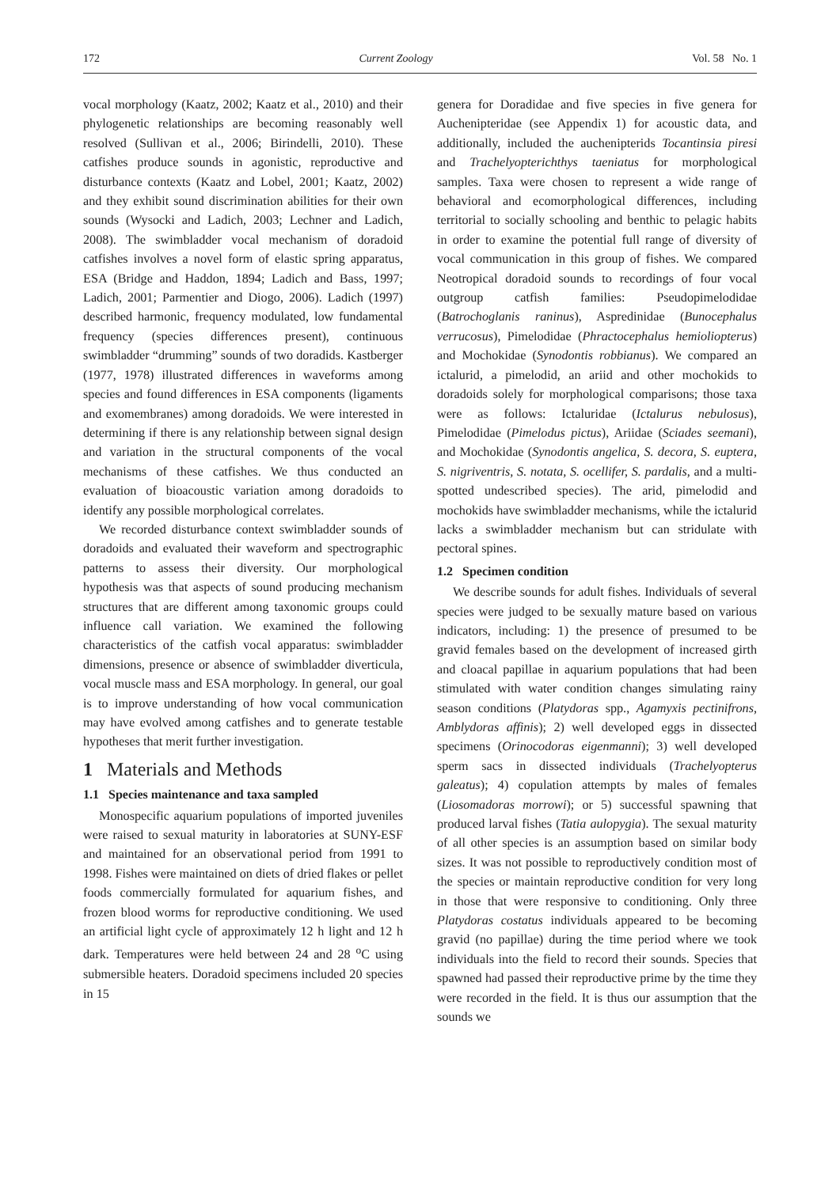172 Current Zoology Vol. 58 No. 1
vocal morphology (Kaatz, 2002; Kaatz et al., 2010) and their phylogenetic relationships are becoming reasonably well resolved (Sullivan et al., 2006; Birindelli, 2010). These catfishes produce sounds in agonistic, reproductive and disturbance contexts (Kaatz and Lobel, 2001; Kaatz, 2002) and they exhibit sound discrimination abilities for their own sounds (Wysocki and Ladich, 2003; Lechner and Ladich, 2008). The swimbladder vocal mechanism of doradoid catfishes involves a novel form of elastic spring apparatus, ESA (Bridge and Haddon, 1894; Ladich and Bass, 1997; Ladich, 2001; Parmentier and Diogo, 2006). Ladich (1997) described harmonic, frequency modulated, low fundamental frequency (species differences present), continuous swimbladder “drumming” sounds of two doradids. Kastberger (1977, 1978) illustrated differences in waveforms among species and found differences in ESA components (ligaments and exomembranes) among doradoids. We were interested in determining if there is any relationship between signal design and variation in the structural components of the vocal mechanisms of these catfishes. We thus conducted an evaluation of bioacoustic variation among doradoids to identify any possible morphological correlates.
We recorded disturbance context swimbladder sounds of doradoids and evaluated their waveform and spectrographic patterns to assess their diversity. Our morphological hypothesis was that aspects of sound producing mechanism structures that are different among taxonomic groups could influence call variation. We examined the following characteristics of the catfish vocal apparatus: swimbladder dimensions, presence or absence of swimbladder diverticula, vocal muscle mass and ESA morphology. In general, our goal is to improve understanding of how vocal communication may have evolved among catfishes and to generate testable hypotheses that merit further investigation.
1 Materials and Methods
1.1 Species maintenance and taxa sampled
Monospecific aquarium populations of imported juveniles were raised to sexual maturity in laboratories at SUNY-ESF and maintained for an observational period from 1991 to 1998. Fishes were maintained on diets of dried flakes or pellet foods commercially formulated for aquarium fishes, and frozen blood worms for reproductive conditioning. We used an artificial light cycle of approximately 12 h light and 12 h dark. Temperatures were held between 24 and 28 <sup>o</sup>C using submersible heaters. Doradoid specimens included 20 species in 15
genera for Doradidae and five species in five genera for Auchenipteridae (see Appendix 1) for acoustic data, and additionally, included the auchenipterids Tocantinsia piresi and Trachelyopterichthys taeniatus for morphological samples. Taxa were chosen to represent a wide range of behavioral and ecomorphological differences, including territorial to socially schooling and benthic to pelagic habits in order to examine the potential full range of diversity of vocal communication in this group of fishes. We compared Neotropical doradoid sounds to recordings of four vocal outgroup catfish families: Pseudopimelodidae (Batrochoglanis raninus), Aspredinidae (Bunocephalus verrucosus), Pimelodidae (Phractocephalus hemioliopterus) and Mochokidae (Synodontis robbianus). We compared an ictalurid, a pimelodid, an ariid and other mochokids to doradoids solely for morphological comparisons; those taxa were as follows: Ictaluridae (Ictalurus nebulosus), Pimelodidae (Pimelodus pictus), Ariidae (Sciades seemani), and Mochokidae (Synodontis angelica, S. decora, S. euptera, S. nigriventris, S. notata, S. ocellifer, S. pardalis, and a multi-spotted undescribed species). The arid, pimelodid and mochokids have swimbladder mechanisms, while the ictalurid lacks a swimbladder mechanism but can stridulate with pectoral spines.
1.2 Specimen condition
We describe sounds for adult fishes. Individuals of several species were judged to be sexually mature based on various indicators, including: 1) the presence of presumed to be gravid females based on the development of increased girth and cloacal papillae in aquarium populations that had been stimulated with water condition changes simulating rainy season conditions (Platydoras spp., Agamyxis pectinifrons, Amblydoras affinis); 2) well developed eggs in dissected specimens (Orinocodoras eigenmanni); 3) well developed sperm sacs in dissected individuals (Trachelyopterus galeatus); 4) copulation attempts by males of females (Liosomadoras morrowi); or 5) successful spawning that produced larval fishes (Tatia aulopygia). The sexual maturity of all other species is an assumption based on similar body sizes. It was not possible to reproductively condition most of the species or maintain reproductive condition for very long in those that were responsive to conditioning. Only three Platydoras costatus individuals appeared to be becoming gravid (no papillae) during the time period where we took individuals into the field to record their sounds. Species that spawned had passed their reproductive prime by the time they were recorded in the field. It is thus our assumption that the sounds we